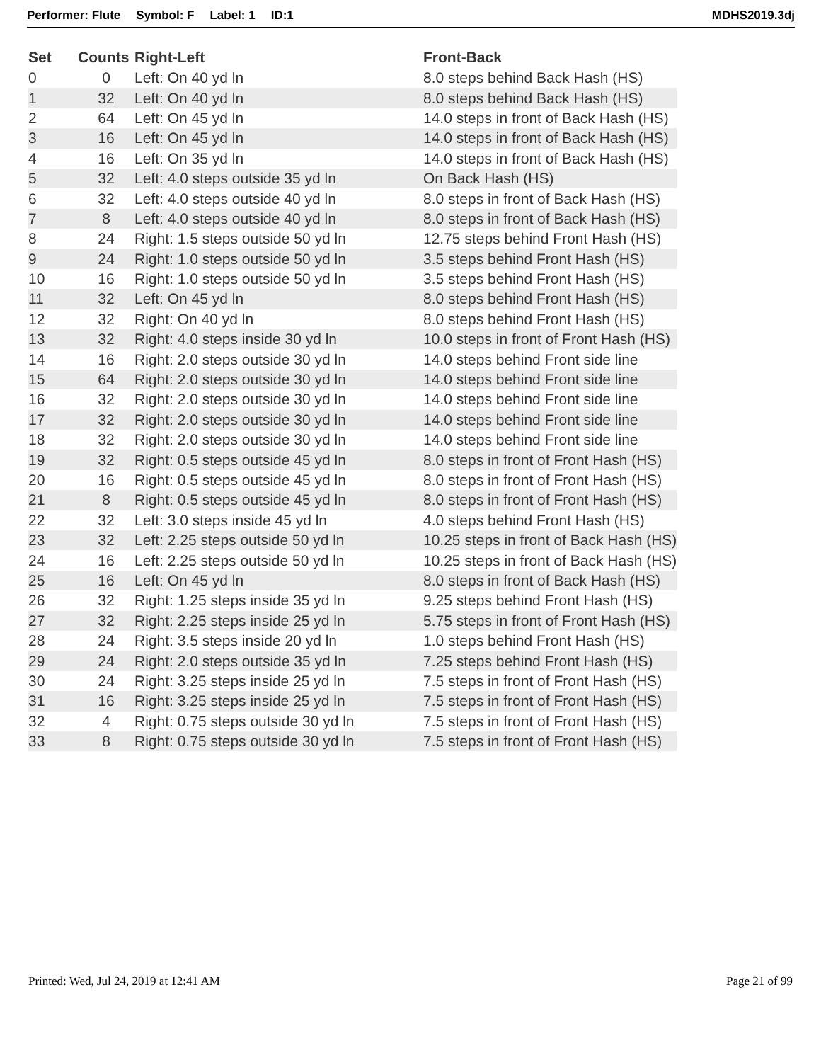Performer: Flute Symbol: F Label: 1 ID:1 MDHS2019.3dj
| Set | Counts | Right-Left | Front-Back |
| --- | --- | --- | --- |
| 0 | 0 | Left: On 40 yd ln | 8.0 steps behind Back Hash (HS) |
| 1 | 32 | Left: On 40 yd ln | 8.0 steps behind Back Hash (HS) |
| 2 | 64 | Left: On 45 yd ln | 14.0 steps in front of Back Hash (HS) |
| 3 | 16 | Left: On 45 yd ln | 14.0 steps in front of Back Hash (HS) |
| 4 | 16 | Left: On 35 yd ln | 14.0 steps in front of Back Hash (HS) |
| 5 | 32 | Left: 4.0 steps outside 35 yd ln | On Back Hash (HS) |
| 6 | 32 | Left: 4.0 steps outside 40 yd ln | 8.0 steps in front of Back Hash (HS) |
| 7 | 8 | Left: 4.0 steps outside 40 yd ln | 8.0 steps in front of Back Hash (HS) |
| 8 | 24 | Right: 1.5 steps outside 50 yd ln | 12.75 steps behind Front Hash (HS) |
| 9 | 24 | Right: 1.0 steps outside 50 yd ln | 3.5 steps behind Front Hash (HS) |
| 10 | 16 | Right: 1.0 steps outside 50 yd ln | 3.5 steps behind Front Hash (HS) |
| 11 | 32 | Left: On 45 yd ln | 8.0 steps behind Front Hash (HS) |
| 12 | 32 | Right: On 40 yd ln | 8.0 steps behind Front Hash (HS) |
| 13 | 32 | Right: 4.0 steps inside 30 yd ln | 10.0 steps in front of Front Hash (HS) |
| 14 | 16 | Right: 2.0 steps outside 30 yd ln | 14.0 steps behind Front side line |
| 15 | 64 | Right: 2.0 steps outside 30 yd ln | 14.0 steps behind Front side line |
| 16 | 32 | Right: 2.0 steps outside 30 yd ln | 14.0 steps behind Front side line |
| 17 | 32 | Right: 2.0 steps outside 30 yd ln | 14.0 steps behind Front side line |
| 18 | 32 | Right: 2.0 steps outside 30 yd ln | 14.0 steps behind Front side line |
| 19 | 32 | Right: 0.5 steps outside 45 yd ln | 8.0 steps in front of Front Hash (HS) |
| 20 | 16 | Right: 0.5 steps outside 45 yd ln | 8.0 steps in front of Front Hash (HS) |
| 21 | 8 | Right: 0.5 steps outside 45 yd ln | 8.0 steps in front of Front Hash (HS) |
| 22 | 32 | Left: 3.0 steps inside 45 yd ln | 4.0 steps behind Front Hash (HS) |
| 23 | 32 | Left: 2.25 steps outside 50 yd ln | 10.25 steps in front of Back Hash (HS) |
| 24 | 16 | Left: 2.25 steps outside 50 yd ln | 10.25 steps in front of Back Hash (HS) |
| 25 | 16 | Left: On 45 yd ln | 8.0 steps in front of Back Hash (HS) |
| 26 | 32 | Right: 1.25 steps inside 35 yd ln | 9.25 steps behind Front Hash (HS) |
| 27 | 32 | Right: 2.25 steps inside 25 yd ln | 5.75 steps in front of Front Hash (HS) |
| 28 | 24 | Right: 3.5 steps inside 20 yd ln | 1.0 steps behind Front Hash (HS) |
| 29 | 24 | Right: 2.0 steps outside 35 yd ln | 7.25 steps behind Front Hash (HS) |
| 30 | 24 | Right: 3.25 steps inside 25 yd ln | 7.5 steps in front of Front Hash (HS) |
| 31 | 16 | Right: 3.25 steps inside 25 yd ln | 7.5 steps in front of Front Hash (HS) |
| 32 | 4 | Right: 0.75 steps outside 30 yd ln | 7.5 steps in front of Front Hash (HS) |
| 33 | 8 | Right: 0.75 steps outside 30 yd ln | 7.5 steps in front of Front Hash (HS) |
Printed: Wed, Jul 24, 2019 at 12:41 AM Page 21 of 99